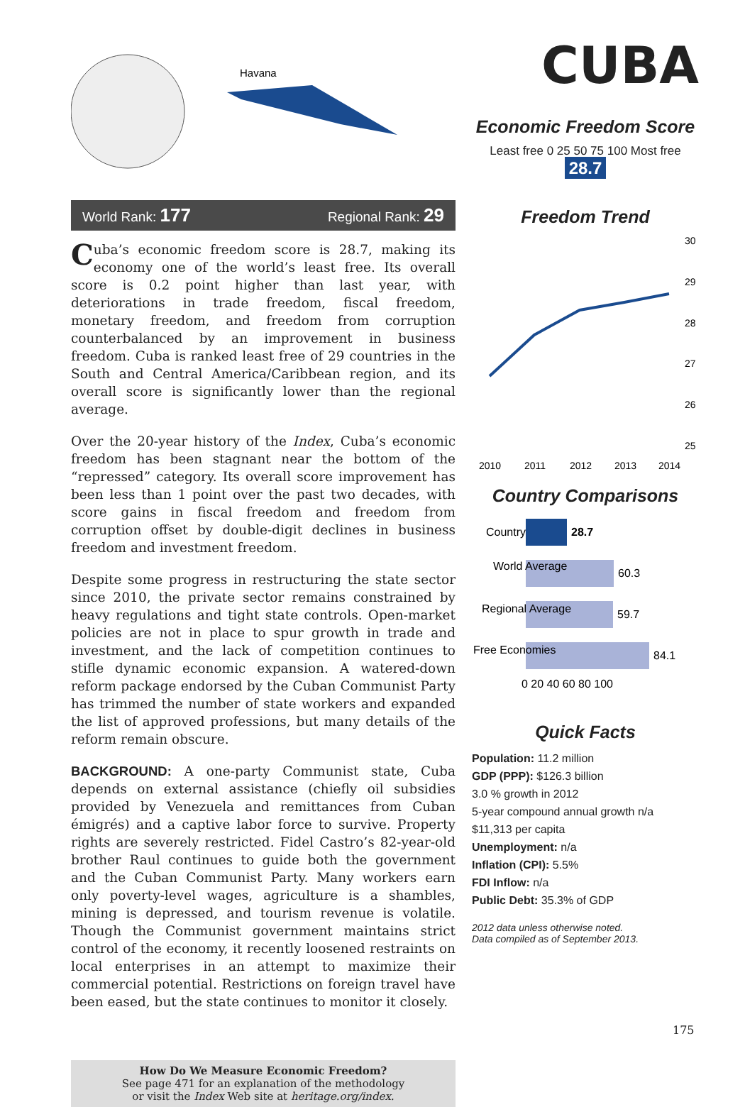Havana
World Rank: 177 Regional Rank: 29
Cuba’s economic freedom score is 28.7, making its economy one of the world’s least free. Its overall score is 0.2 point higher than last year, with deteriorations in trade freedom, fiscal freedom, monetary freedom, and freedom from corruption counterbalanced by an improvement in business freedom. Cuba is ranked least free of 29 countries in the South and Central America/Caribbean region, and its overall score is significantly lower than the regional average.
Over the 20-year history of the Index, Cuba’s economic freedom has been stagnant near the bottom of the “repressed” category. Its overall score improvement has been less than 1 point over the past two decades, with score gains in fiscal freedom and freedom from corruption offset by double-digit declines in business freedom and investment freedom.
Despite some progress in restructuring the state sector since 2010, the private sector remains constrained by heavy regulations and tight state controls. Open-market policies are not in place to spur growth in trade and investment, and the lack of competition continues to stifle dynamic economic expansion. A watered-down reform package endorsed by the Cuban Communist Party has trimmed the number of state workers and expanded the list of approved professions, but many details of the reform remain obscure.
BACKGROUND: A one-party Communist state, Cuba depends on external assistance (chiefly oil subsidies provided by Venezuela and remittances from Cuban émigrés) and a captive labor force to survive. Property rights are severely restricted. Fidel Castro’s 82-year-old brother Raul continues to guide both the government and the Cuban Communist Party. Many workers earn only poverty-level wages, agriculture is a shambles, mining is depressed, and tourism revenue is volatile. Though the Communist government maintains strict control of the economy, it recently loosened restraints on local enterprises in an attempt to maximize their commercial potential. Restrictions on foreign travel have been eased, but the state continues to monitor it closely.
How Do We Measure Economic Freedom?
See page 471 for an explanation of the methodology
or visit the Index Web site at heritage.org/index.
CUBA
Economic Freedom Score
Least free 0 25 50 75 100 Most free
28.7
Freedom Trend
30
29
28
27
26
25
2010
2011
2012
2013
2014
Country Comparisons
Country
28.7
World Average
60.3
Regional Average
59.7
Free Economies
84.1
0 20 40 60 80 100
Quick Facts
Population: 11.2 million
GDP (PPP): $126.3 billion
3.0 % growth in 2012
5-year compound annual growth n/a
$11,313 per capita
Unemployment: n/a
Inflation (CPI): 5.5%
FDI Inflow: n/a
Public Debt: 35.3% of GDP
2012 data unless otherwise noted.
Data compiled as of September 2013.
175